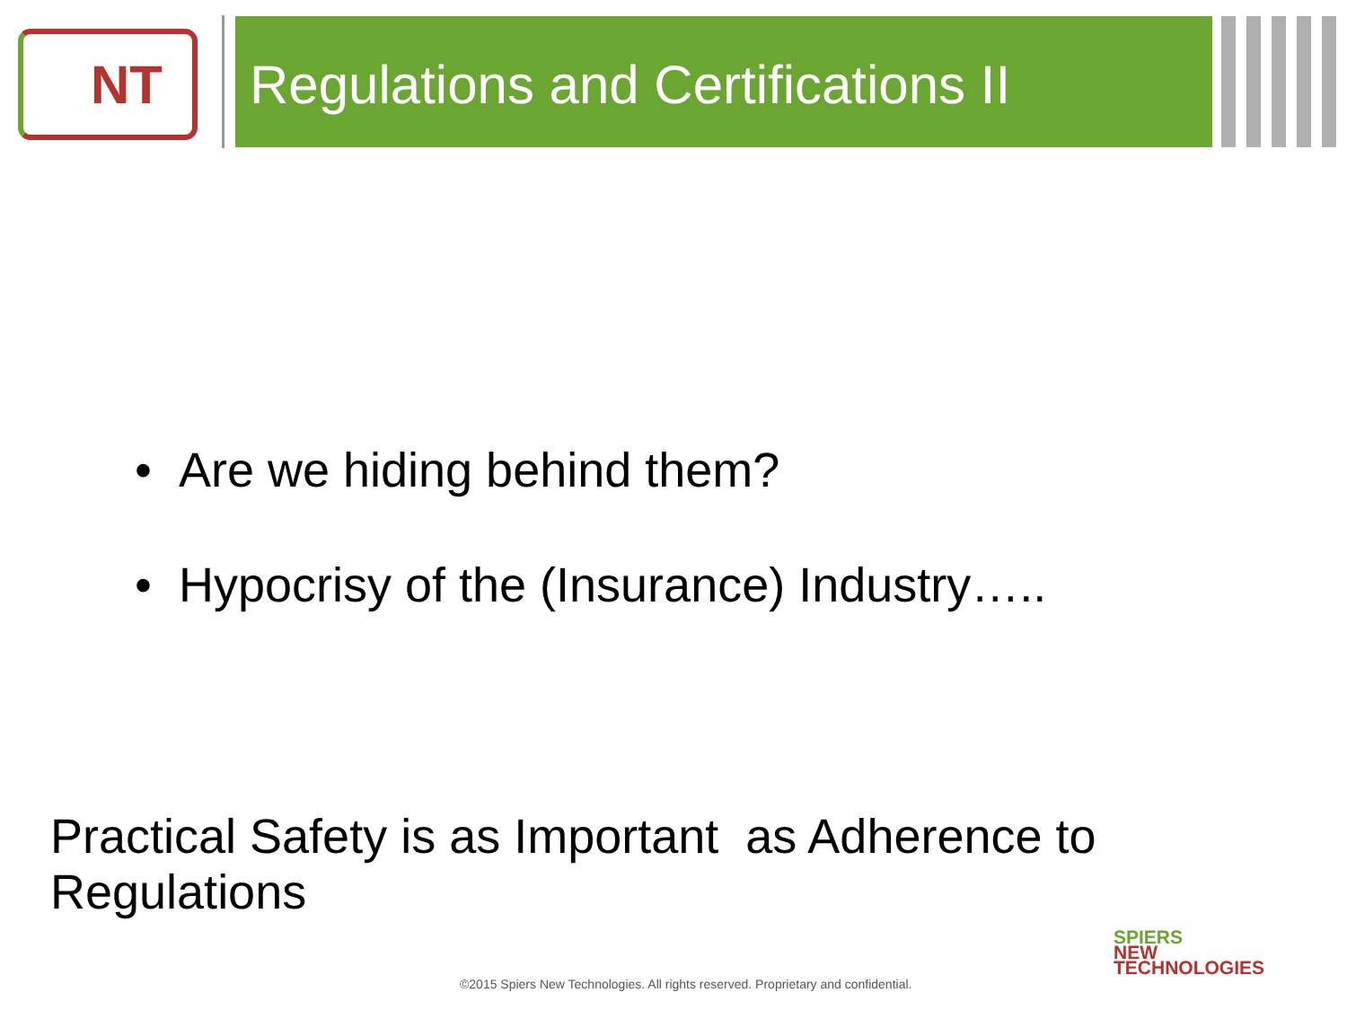NT
Regulations and Certifications II
• Are we hiding behind them?
• Hypocrisy of the (Insurance) Industry…..
Practical Safety is as Important as Adherence to Regulations
SPIERS
NEW
TECHNOLOGIES
©2015 Spiers New Technologies. All rights reserved. Proprietary and confidential.